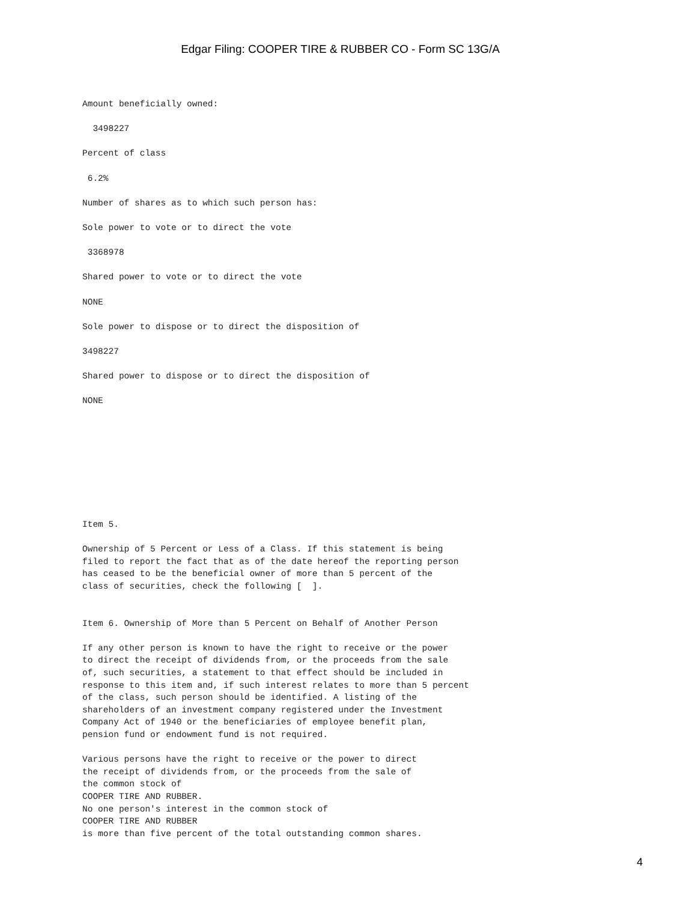Edgar Filing: COOPER TIRE & RUBBER CO - Form SC 13G/A
Amount beneficially owned:

  3498227

Percent of class

 6.2%

Number of shares as to which such person has:

Sole power to vote or to direct the vote

 3368978

Shared power to vote or to direct the vote

NONE

Sole power to dispose or to direct the disposition of

3498227

Shared power to dispose or to direct the disposition of

NONE
Item 5.

Ownership of 5 Percent or Less of a Class. If this statement is being
filed to report the fact that as of the date hereof the reporting person
has ceased to be the beneficial owner of more than 5 percent of the
class of securities, check the following [  ].


Item 6. Ownership of More than 5 Percent on Behalf of Another Person

If any other person is known to have the right to receive or the power
to direct the receipt of dividends from, or the proceeds from the sale
of, such securities, a statement to that effect should be included in
response to this item and, if such interest relates to more than 5 percent
of the class, such person should be identified. A listing of the
shareholders of an investment company registered under the Investment
Company Act of 1940 or the beneficiaries of employee benefit plan,
pension fund or endowment fund is not required.

Various persons have the right to receive or the power to direct
the receipt of dividends from, or the proceeds from the sale of
the common stock of
COOPER TIRE AND RUBBER.
No one person's interest in the common stock of
COOPER TIRE AND RUBBER
is more than five percent of the total outstanding common shares.
4